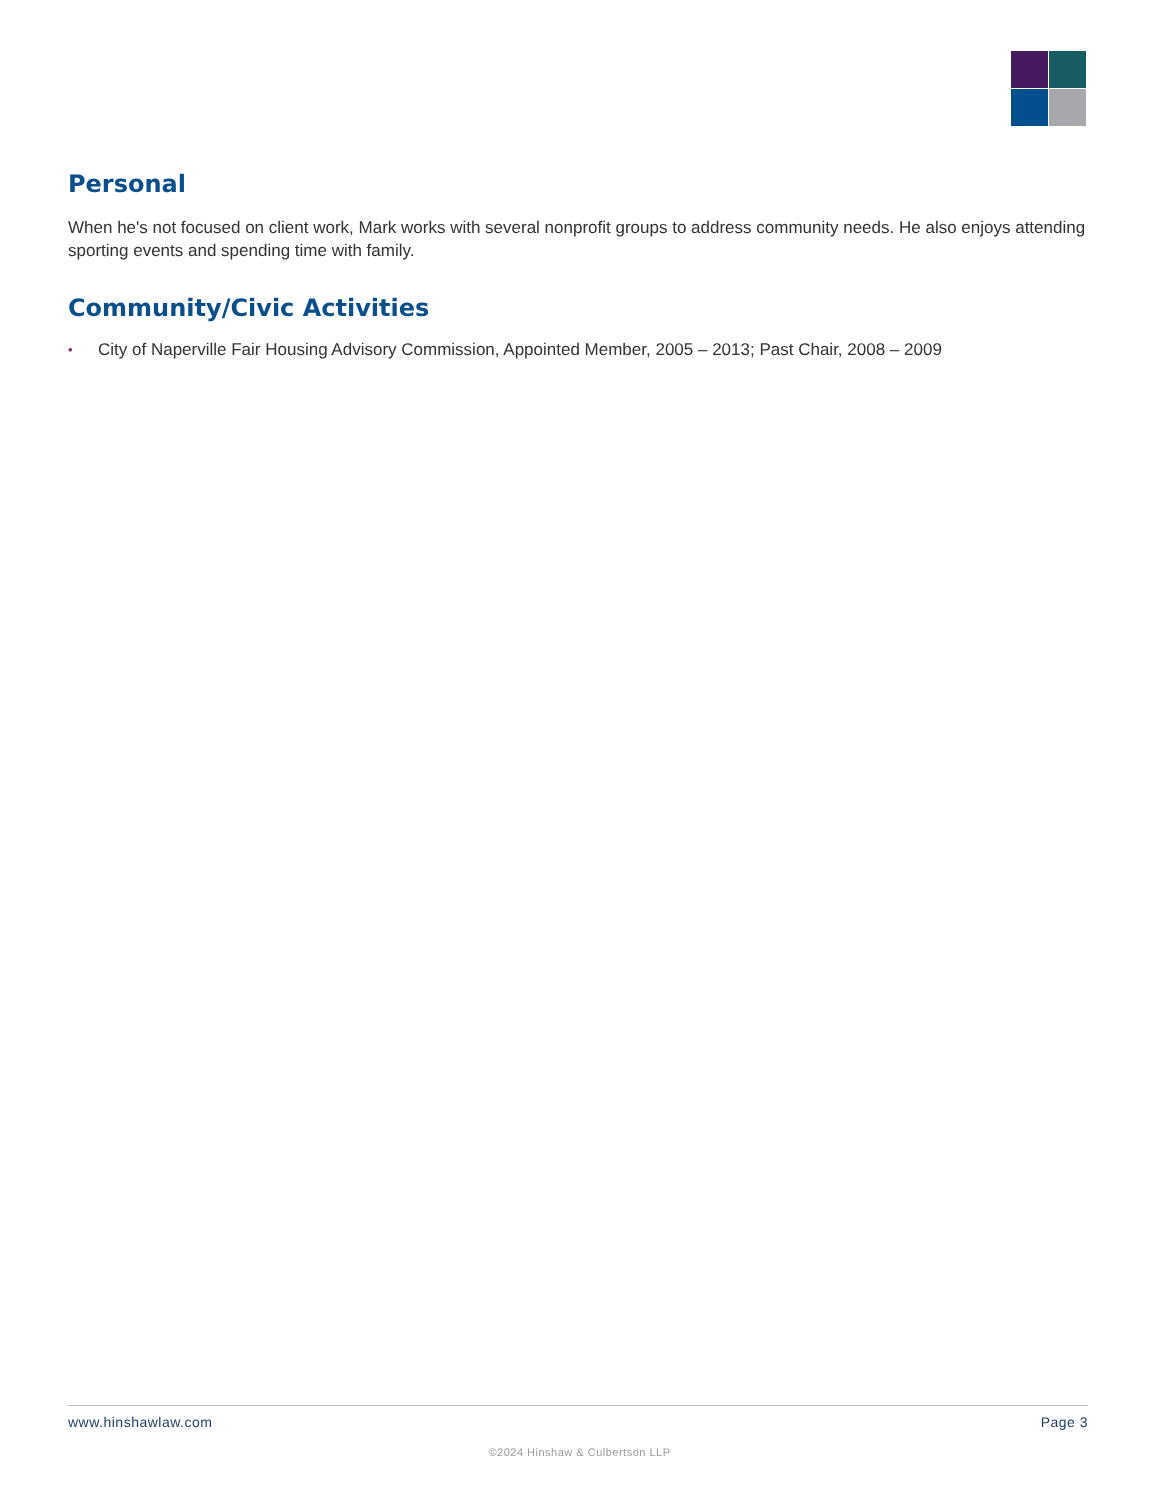Personal
When he's not focused on client work, Mark works with several nonprofit groups to address community needs. He also enjoys attending sporting events and spending time with family.
Community/Civic Activities
• City of Naperville Fair Housing Advisory Commission, Appointed Member, 2005 – 2013; Past Chair, 2008 – 2009
www.hinshawlaw.com Page 3
©2024 Hinshaw & Culbertson LLP